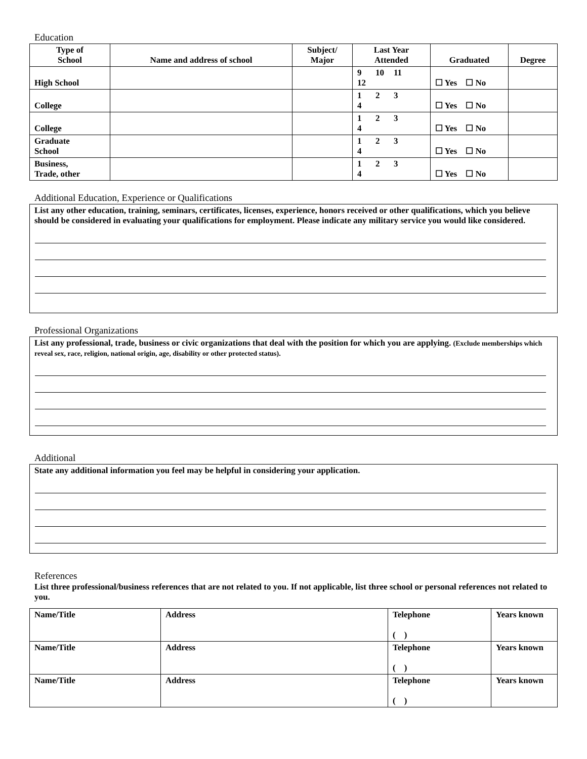Education
| Type of School | Name and address of school | Subject/ Major | Last Year Attended | Graduated | Degree |
| --- | --- | --- | --- | --- | --- |
| High School | | | 9 10 11 12 | ☐ Yes ☐ No | |
| College | | | 1 2 3 4 | ☐ Yes ☐ No | |
| College | | | 1 2 3 4 | ☐ Yes ☐ No | |
| Graduate School | | | 1 2 3 4 | ☐ Yes ☐ No | |
| Business, Trade, other | | | 1 2 3 4 | ☐ Yes ☐ No | |
Additional Education, Experience or Qualifications
List any other education, training, seminars, certificates, licenses, experience, honors received or other qualifications, which you believe should be considered in evaluating your qualifications for employment. Please indicate any military service you would like considered.
Professional Organizations
List any professional, trade, business or civic organizations that deal with the position for which you are applying. (Exclude memberships which reveal sex, race, religion, national origin, age, disability or other protected status).
Additional
State any additional information you feel may be helpful in considering your application.
References
List three professional/business references that are not related to you. If not applicable, list three school or personal references not related to you.
| Name/Title | Address | Telephone ( ) | Years known |
| Name/Title | Address | Telephone ( ) | Years known |
| Name/Title | Address | Telephone ( ) | Years known |